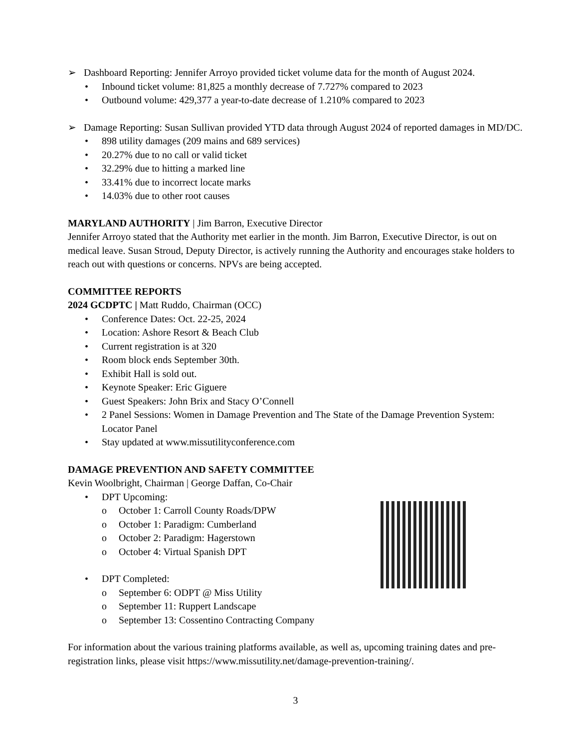➢ Dashboard Reporting: Jennifer Arroyo provided ticket volume data for the month of August 2024.
• Inbound ticket volume: 81,825 a monthly decrease of 7.727% compared to 2023
• Outbound volume: 429,377 a year-to-date decrease of 1.210% compared to 2023
➢ Damage Reporting: Susan Sullivan provided YTD data through August 2024 of reported damages in MD/DC.
• 898 utility damages (209 mains and 689 services)
• 20.27% due to no call or valid ticket
• 32.29% due to hitting a marked line
• 33.41% due to incorrect locate marks
• 14.03% due to other root causes
MARYLAND AUTHORITY | Jim Barron, Executive Director
Jennifer Arroyo stated that the Authority met earlier in the month. Jim Barron, Executive Director, is out on medical leave. Susan Stroud, Deputy Director, is actively running the Authority and encourages stake holders to reach out with questions or concerns. NPVs are being accepted.
COMMITTEE REPORTS
2024 GCDPTC | Matt Ruddo, Chairman (OCC)
• Conference Dates: Oct. 22-25, 2024
• Location: Ashore Resort & Beach Club
• Current registration is at 320
• Room block ends September 30th.
• Exhibit Hall is sold out.
• Keynote Speaker: Eric Giguere
• Guest Speakers: John Brix and Stacy O’Connell
• 2 Panel Sessions: Women in Damage Prevention and The State of the Damage Prevention System: Locator Panel
• Stay updated at www.missutilityconference.com
DAMAGE PREVENTION AND SAFETY COMMITTEE
Kevin Woolbright, Chairman | George Daffan, Co-Chair
• DPT Upcoming:
o October 1: Carroll County Roads/DPW
o October 1: Paradigm: Cumberland
o October 2: Paradigm: Hagerstown
o October 4: Virtual Spanish DPT
• DPT Completed:
o September 6: ODPT @ Miss Utility
o September 11: Ruppert Landscape
o September 13: Cossentino Contracting Company
For information about the various training platforms available, as well as, upcoming training dates and pre-registration links, please visit https://www.missutility.net/damage-prevention-training/.
3